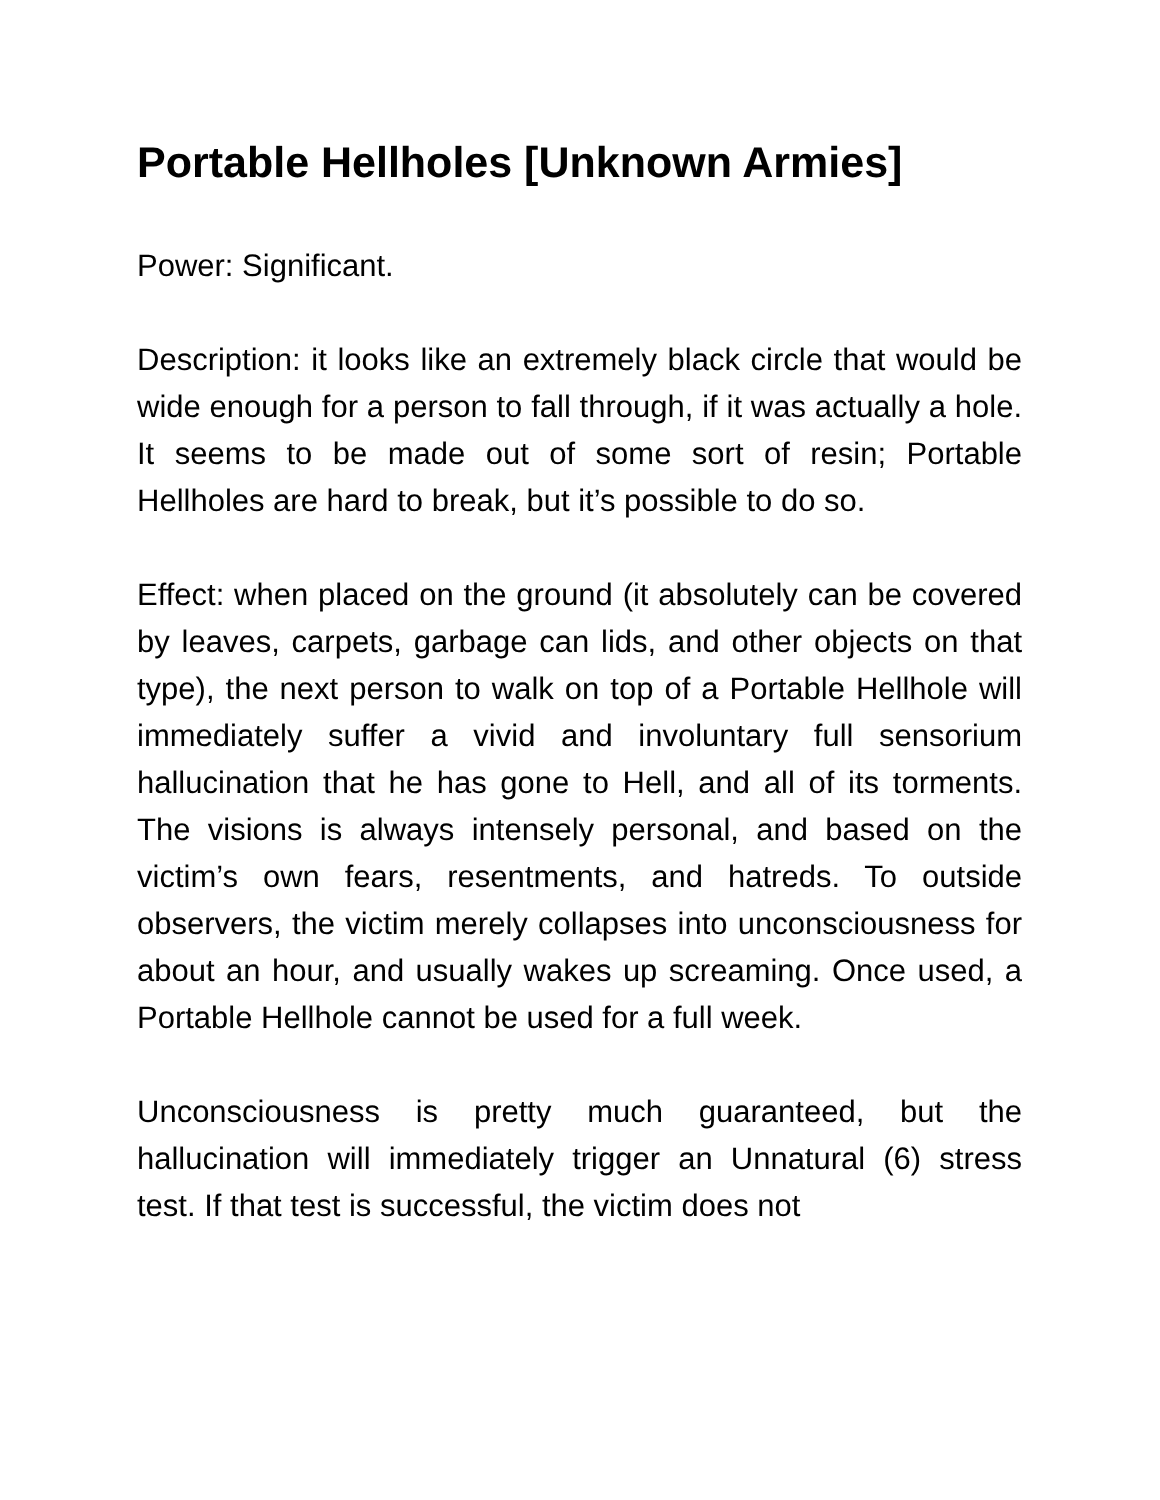Portable Hellholes [Unknown Armies]
Power: Significant.
Description: it looks like an extremely black circle that would be wide enough for a person to fall through, if it was actually a hole. It seems to be made out of some sort of resin; Portable Hellholes are hard to break, but it’s possible to do so.
Effect: when placed on the ground (it absolutely can be covered by leaves, carpets, garbage can lids, and other objects on that type), the next person to walk on top of a Portable Hellhole will immediately suffer a vivid and involuntary full sensorium hallucination that he has gone to Hell, and all of its torments. The visions is always intensely personal, and based on the victim’s own fears, resentments, and hatreds. To outside observers, the victim merely collapses into unconsciousness for about an hour, and usually wakes up screaming. Once used, a Portable Hellhole cannot be used for a full week.
Unconsciousness is pretty much guaranteed, but the hallucination will immediately trigger an Unnatural (6) stress test. If that test is successful, the victim does not